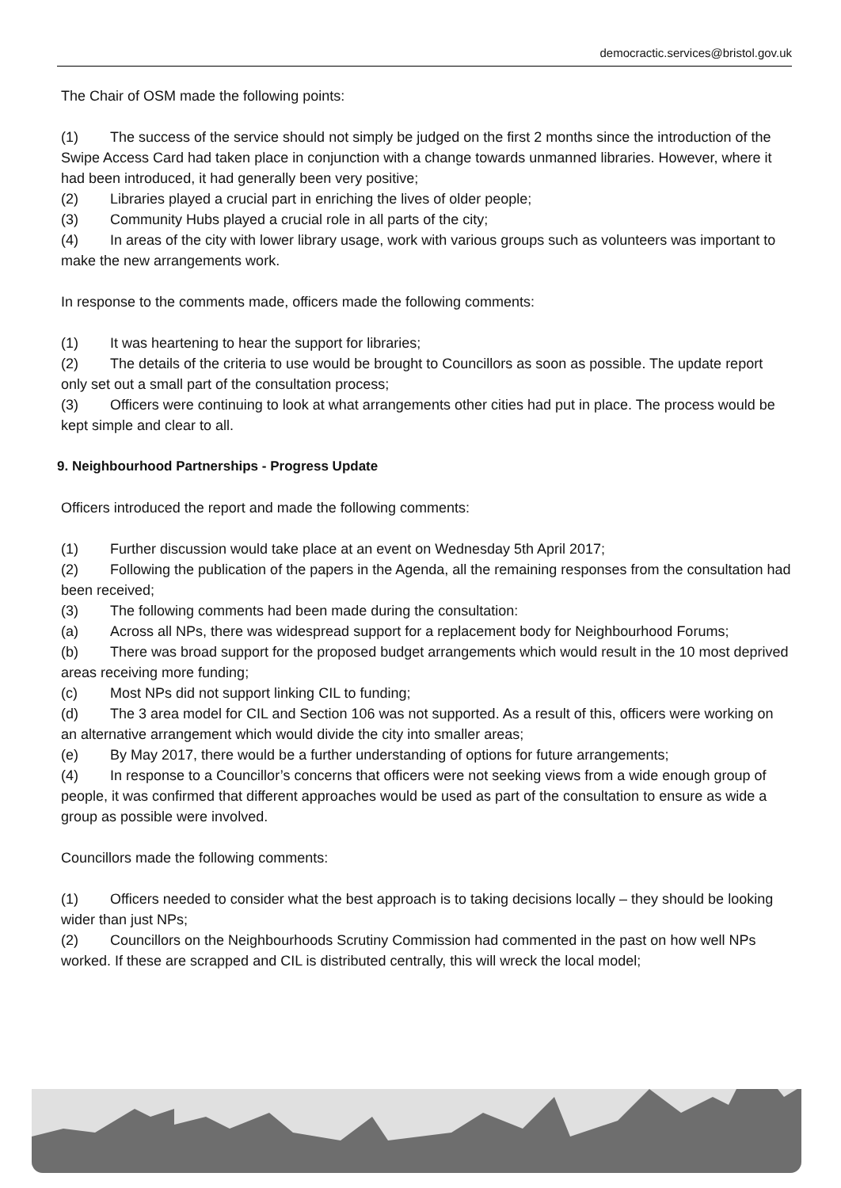democractic.services@bristol.gov.uk
The Chair of OSM made the following points:
(1) The success of the service should not simply be judged on the first 2 months since the introduction of the Swipe Access Card had taken place in conjunction with a change towards unmanned libraries. However, where it had been introduced, it had generally been very positive;
(2) Libraries played a crucial part in enriching the lives of older people;
(3) Community Hubs played a crucial role in all parts of the city;
(4) In areas of the city with lower library usage, work with various groups such as volunteers was important to make the new arrangements work.
In response to the comments made, officers made the following comments:
(1) It was heartening to hear the support for libraries;
(2) The details of the criteria to use would be brought to Councillors as soon as possible. The update report only set out a small part of the consultation process;
(3) Officers were continuing to look at what arrangements other cities had put in place. The process would be kept simple and clear to all.
9. Neighbourhood Partnerships - Progress Update
Officers introduced the report and made the following comments:
(1) Further discussion would take place at an event on Wednesday 5th April 2017;
(2) Following the publication of the papers in the Agenda, all the remaining responses from the consultation had been received;
(3) The following comments had been made during the consultation:
(a) Across all NPs, there was widespread support for a replacement body for Neighbourhood Forums;
(b) There was broad support for the proposed budget arrangements which would result in the 10 most deprived areas receiving more funding;
(c) Most NPs did not support linking CIL to funding;
(d) The 3 area model for CIL and Section 106 was not supported. As a result of this, officers were working on an alternative arrangement which would divide the city into smaller areas;
(e) By May 2017, there would be a further understanding of options for future arrangements;
(4) In response to a Councillor’s concerns that officers were not seeking views from a wide enough group of people, it was confirmed that different approaches would be used as part of the consultation to ensure as wide a group as possible were involved.
Councillors made the following comments:
(1) Officers needed to consider what the best approach is to taking decisions locally – they should be looking wider than just NPs;
(2) Councillors on the Neighbourhoods Scrutiny Commission had commented in the past on how well NPs worked. If these are scrapped and CIL is distributed centrally, this will wreck the local model;